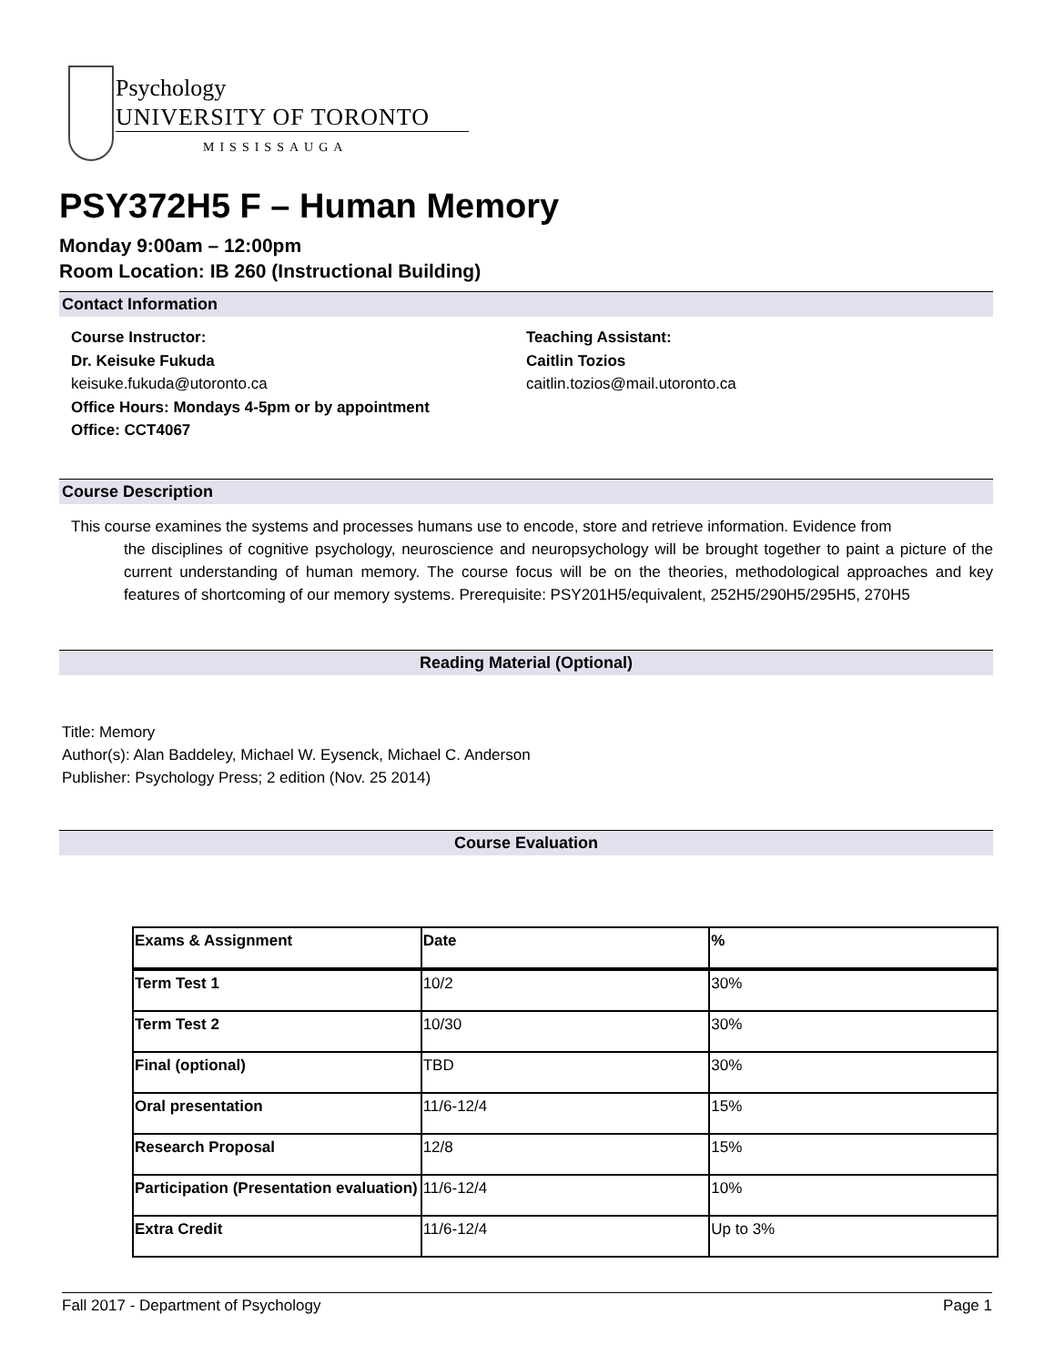Psychology
UNIVERSITY OF TORONTO
MISSISSAUGA
PSY372H5 F – Human Memory
Monday 9:00am – 12:00pm
Room Location: IB 260 (Instructional Building)
Contact Information
Course Instructor:
Dr. Keisuke Fukuda
keisuke.fukuda@utoronto.ca
Office Hours: Mondays 4-5pm or by appointment
Office: CCT4067
Teaching Assistant:
Caitlin Tozios
caitlin.tozios@mail.utoronto.ca
Course Description
This course examines the systems and processes humans use to encode, store and retrieve information. Evidence from
the disciplines of cognitive psychology, neuroscience and neuropsychology will be brought together to paint a picture of the current understanding of human memory. The course focus will be on the theories, methodological approaches and key features of shortcoming of our memory systems. Prerequisite: PSY201H5/equivalent, 252H5/290H5/295H5, 270H5
Reading Material (Optional)
Title: Memory
Author(s): Alan Baddeley, Michael W. Eysenck, Michael C. Anderson
Publisher: Psychology Press; 2 edition (Nov. 25 2014)
Course Evaluation
| Exams & Assignment | Date | % |
| --- | --- | --- |
| Term Test 1 | 10/2 | 30% |
| Term Test 2 | 10/30 | 30% |
| Final (optional) | TBD | 30% |
| Oral presentation | 11/6-12/4 | 15% |
| Research Proposal | 12/8 | 15% |
| Participation (Presentation evaluation) | 11/6-12/4 | 10% |
| Extra Credit | 11/6-12/4 | Up to 3% |
Fall 2017 - Department of Psychology Page 1